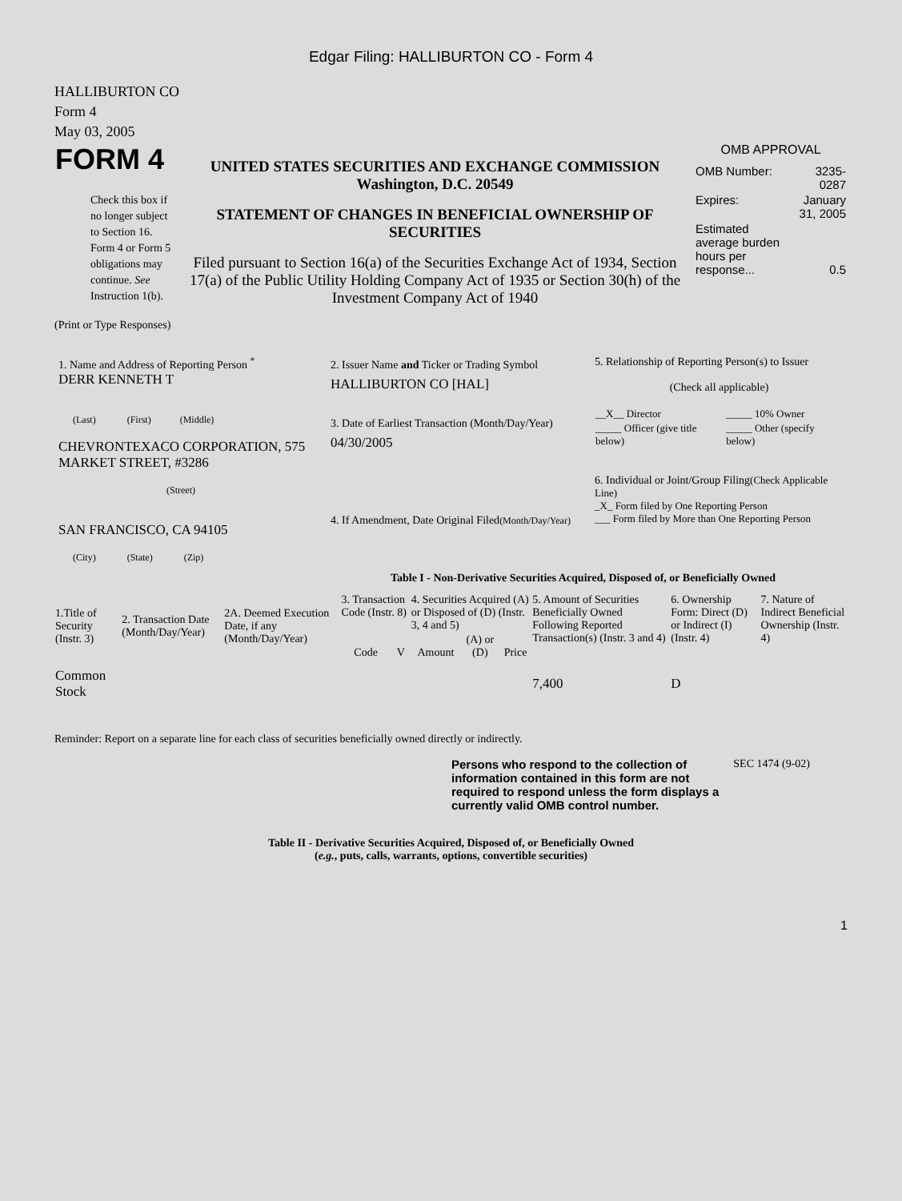Edgar Filing: HALLIBURTON CO - Form 4
HALLIBURTON CO
Form 4
May 03, 2005
| FORM 4 Check this box if no longer subject to Section 16. Form 4 or Form 5 obligations may continue. See Instruction 1(b). | UNITED STATES SECURITIES AND EXCHANGE COMMISSION Washington, D.C. 20549 STATEMENT OF CHANGES IN BENEFICIAL OWNERSHIP OF SECURITIES Filed pursuant to Section 16(a) of the Securities Exchange Act of 1934, Section 17(a) of the Public Utility Holding Company Act of 1935 or Section 30(h) of the Investment Company Act of 1940 | OMB APPROVAL / OMB Number: / 3235-0287 / / Expires: / January 31, 2005 / / Estimated average burden hours per response... / 0.5 / |
(Print or Type Responses)
| 1. Name and Address of Reporting Person <sup>*</sup> DERR KENNETH T (Last) (First) (Middle) CHEVRONTEXACO CORPORATION, 575 MARKET STREET, #3286 (Street) SAN FRANCISCO, CA 94105 (City) (State) (Zip) | 2. Issuer Name and Ticker or Trading Symbol HALLIBURTON CO [HAL] 3. Date of Earliest Transaction (Month/Day/Year) 04/30/2005 4. If Amendment, Date Original Filed (Month/Day/Year) | 5. Relationship of Reporting Person(s) to Issuer (Check all applicable) / __X__ Director / _____ 10% Owner / / _____ Officer (give title below) / _____ Other (specify below) / 6. Individual or Joint/Group Filing (Check Applicable Line) _X_ Form filed by One Reporting Person ___ Form filed by More than One Reporting Person |
Table I - Non-Derivative Securities Acquired, Disposed of, or Beneficially Owned
| 1.Title of Security (Instr. 3) | 2. Transaction Date (Month/Day/Year) | 2A. Deemed Execution Date, if any (Month/Day/Year) | 3. Transaction Code (Instr. 8) | | 4. Securities Acquired (A) or Disposed of (D) (Instr. 3, 4 and 5) | | | 5. Amount of Securities Beneficially Owned Following Reported Transaction(s) (Instr. 3 and 4) | 6. Ownership Form: Direct (D) or Indirect (I) (Instr. 4) | 7. Nature of Indirect Beneficial Ownership (Instr. 4) |
| --- | --- | --- | --- | --- | --- | --- | --- | --- | --- | --- |
| | | | Code | V | Amount | (A) or (D) | Price | | | |
| Common Stock | | | | | | | | 7,400 | D | |
Reminder: Report on a separate line for each class of securities beneficially owned directly or indirectly.
| Persons who respond to the collection of information contained in this form are not required to respond unless the form displays a currently valid OMB control number. | SEC 1474 (9-02) |
Table II - Derivative Securities Acquired, Disposed of, or Beneficially Owned
(e.g., puts, calls, warrants, options, convertible securities)
1